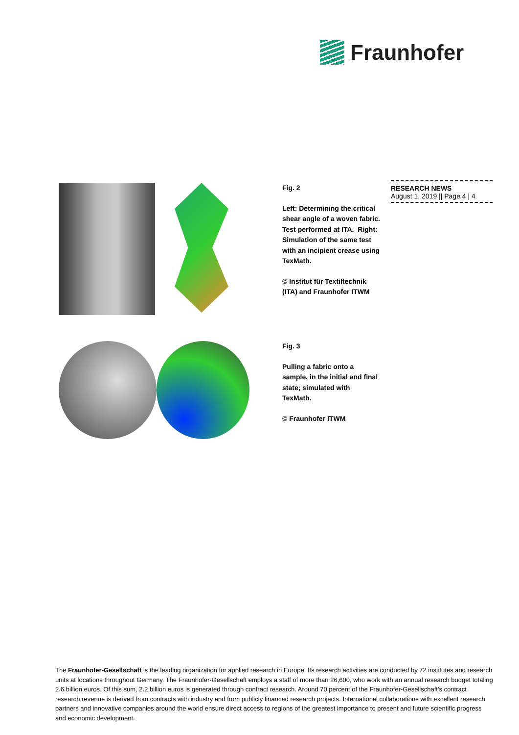Fraunhofer
RESEARCH NEWS
August 1, 2019 || Page 4 | 4
Fig. 2
Left: Determining the critical shear angle of a woven fabric. Test performed at ITA. Right: Simulation of the same test with an incipient crease using TexMath.
© Institut für Textiltechnik (ITA) and Fraunhofer ITWM
Fig. 3
Pulling a fabric onto a sample, in the initial and final state; simulated with TexMath.
© Fraunhofer ITWM
The Fraunhofer-Gesellschaft is the leading organization for applied research in Europe. Its research activities are conducted by 72 institutes and research units at locations throughout Germany. The Fraunhofer-Gesellschaft employs a staff of more than 26,600, who work with an annual research budget totaling 2.6 billion euros. Of this sum, 2.2 billion euros is generated through contract research. Around 70 percent of the Fraunhofer-Gesellschaft’s contract research revenue is derived from contracts with industry and from publicly financed research projects. International collaborations with excellent research partners and innovative companies around the world ensure direct access to regions of the greatest importance to present and future scientific progress and economic development.